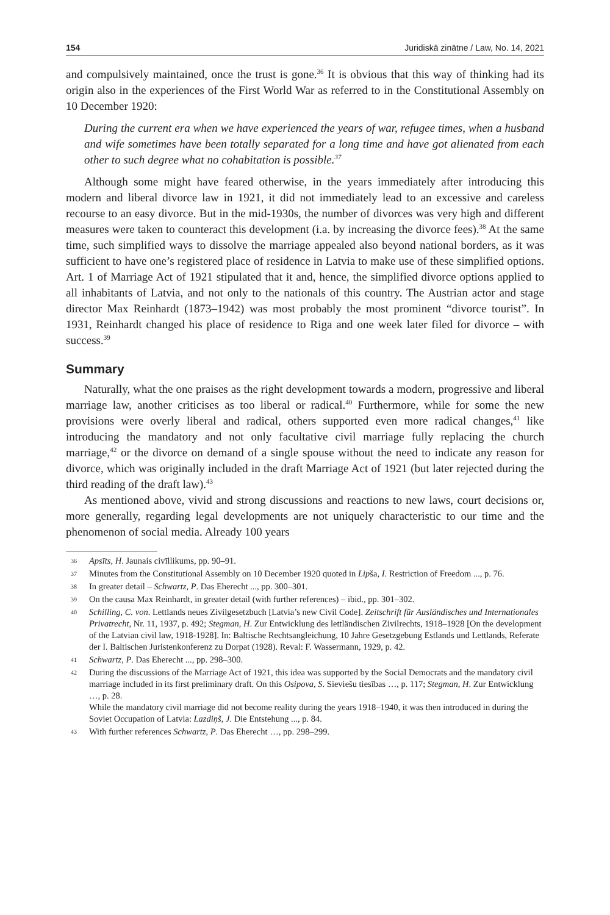154 Juridiskā zinātne / Law, No. 14, 2021
and compulsively maintained, once the trust is gone.<sup>36</sup> It is obvious that this way of thinking had its origin also in the experiences of the First World War as referred to in the Constitutional Assembly on 10 December 1920:
During the current era when we have experienced the years of war, refugee times, when a husband and wife sometimes have been totally separated for a long time and have got alienated from each other to such degree what no cohabitation is possible.<sup>37</sup>
Although some might have feared otherwise, in the years immediately after introducing this modern and liberal divorce law in 1921, it did not immediately lead to an excessive and careless recourse to an easy divorce. But in the mid-1930s, the number of divorces was very high and different measures were taken to counteract this development (i.a. by increasing the divorce fees).<sup>38</sup> At the same time, such simplified ways to dissolve the marriage appealed also beyond national borders, as it was sufficient to have one’s registered place of residence in Latvia to make use of these simplified options. Art. 1 of Marriage Act of 1921 stipulated that it and, hence, the simplified divorce options applied to all inhabitants of Latvia, and not only to the nationals of this country. The Austrian actor and stage director Max Reinhardt (1873–1942) was most probably the most prominent “divorce tourist”. In 1931, Reinhardt changed his place of residence to Riga and one week later filed for divorce – with success.<sup>39</sup>
Summary
Naturally, what the one praises as the right development towards a modern, progressive and liberal marriage law, another criticises as too liberal or radical.<sup>40</sup> Furthermore, while for some the new provisions were overly liberal and radical, others supported even more radical changes,<sup>41</sup> like introducing the mandatory and not only facultative civil marriage fully replacing the church marriage,<sup>42</sup> or the divorce on demand of a single spouse without the need to indicate any reason for divorce, which was originally included in the draft Marriage Act of 1921 (but later rejected during the third reading of the draft law).<sup>43</sup>
As mentioned above, vivid and strong discussions and reactions to new laws, court decisions or, more generally, regarding legal developments are not uniquely characteristic to our time and the phenomenon of social media. Already 100 years
36
Apsīts, H. Jaunais civīllikums, pp. 90–91.
37
Minutes from the Constitutional Assembly on 10 December 1920 quoted in Lipša, I. Restriction of Freedom ..., p. 76.
38
In greater detail – Schwartz, P. Das Eherecht ..., pp. 300–301.
39
On the causa Max Reinhardt, in greater detail (with further references) – ibid., pp. 301–302.
40
Schilling, C. von. Lettlands neues Zivilgesetzbuch [Latvia’s new Civil Code]. Zeitschrift für Ausländisches und Internationales Privatrecht, Nr. 11, 1937, p. 492; Stegman, H. Zur Entwicklung des lettländischen Zivilrechts, 1918–1928 [On the development of the Latvian civil law, 1918-1928]. In: Baltische Rechtsangleichung, 10 Jahre Gesetzgebung Estlands und Lettlands, Referate der I. Baltischen Juristenkonferenz zu Dorpat (1928). Reval: F. Wassermann, 1929, p. 42.
41
Schwartz, P. Das Eherecht ..., pp. 298–300.
42
During the discussions of the Marriage Act of 1921, this idea was supported by the Social Democrats and the mandatory civil marriage included in its first preliminary draft. On this Osipova, S. Sieviešu tiesības …, p. 117; Stegman, H. Zur Entwicklung …, p. 28.
While the mandatory civil marriage did not become reality during the years 1918–1940, it was then introduced in during the Soviet Occupation of Latvia: Lazdiņš, J. Die Entstehung ..., p. 84.
43
With further references Schwartz, P. Das Eherecht …, pp. 298–299.